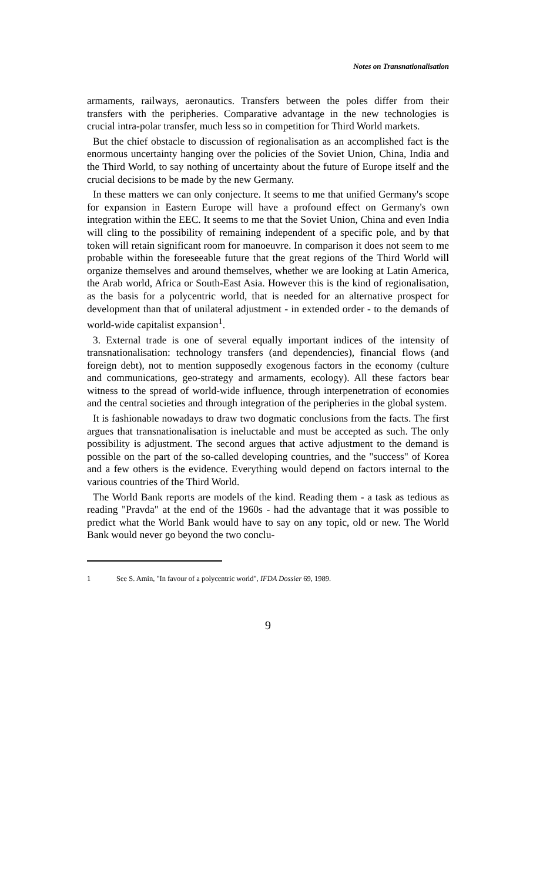Notes on Transnationalisation
armaments, railways, aeronautics. Transfers between the poles differ from their transfers with the peripheries. Comparative advantage in the new technologies is crucial intra-polar transfer, much less so in competition for Third World markets.
But the chief obstacle to discussion of regionalisation as an accomplished fact is the enormous uncertainty hanging over the policies of the Soviet Union, China, India and the Third World, to say nothing of uncertainty about the future of Europe itself and the crucial decisions to be made by the new Germany.
In these matters we can only conjecture. It seems to me that unified Germany's scope for expansion in Eastern Europe will have a profound effect on Germany's own integration within the EEC. It seems to me that the Soviet Union, China and even India will cling to the possibility of remaining independent of a specific pole, and by that token will retain significant room for manoeuvre. In comparison it does not seem to me probable within the foreseeable future that the great regions of the Third World will organize themselves and around themselves, whether we are looking at Latin America, the Arab world, Africa or South-East Asia. However this is the kind of regionalisation, as the basis for a polycentric world, that is needed for an alternative prospect for development than that of unilateral adjustment - in extended order - to the demands of world-wide capitalist expansion<sup>1</sup>.
3. External trade is one of several equally important indices of the intensity of transnationalisation: technology transfers (and dependencies), financial flows (and foreign debt), not to mention supposedly exogenous factors in the economy (culture and communications, geo-strategy and armaments, ecology). All these factors bear witness to the spread of world-wide influence, through interpenetration of economies and the central societies and through integration of the peripheries in the global system.
It is fashionable nowadays to draw two dogmatic conclusions from the facts. The first argues that transnationalisation is ineluctable and must be accepted as such. The only possibility is adjustment. The second argues that active adjustment to the demand is possible on the part of the so-called developing countries, and the "success" of Korea and a few others is the evidence. Everything would depend on factors internal to the various countries of the Third World.
The World Bank reports are models of the kind. Reading them - a task as tedious as reading "Pravda" at the end of the 1960s - had the advantage that it was possible to predict what the World Bank would have to say on any topic, old or new. The World Bank would never go beyond the two conclu-
1 See S. Amin, "In favour of a polycentric world", IFDA Dossier 69, 1989.
9